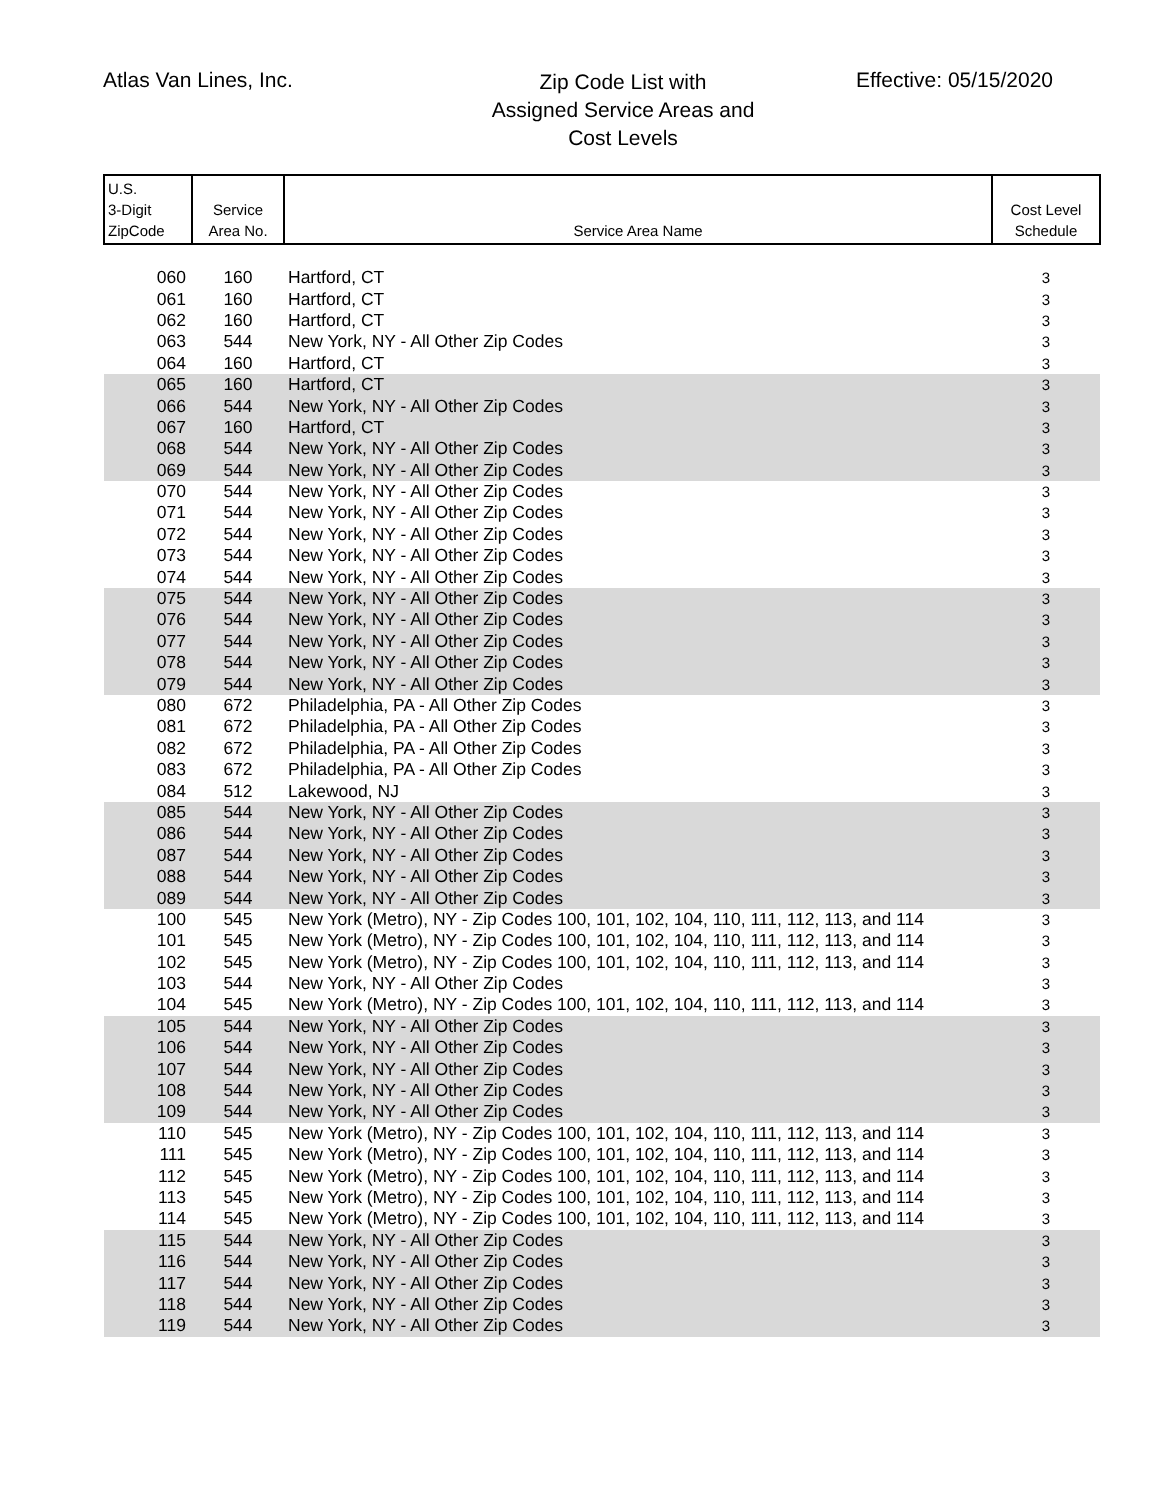Atlas Van Lines, Inc.
Zip Code List with
Assigned Service Areas and
Cost Levels
Effective: 05/15/2020
| U.S. 3-Digit ZipCode | Service Area No. | Service Area Name | Cost Level Schedule |
| --- | --- | --- | --- |
| 060 | 160 | Hartford, CT | 3 |
| 061 | 160 | Hartford, CT | 3 |
| 062 | 160 | Hartford, CT | 3 |
| 063 | 544 | New York, NY - All Other Zip Codes | 3 |
| 064 | 160 | Hartford, CT | 3 |
| 065 | 160 | Hartford, CT | 3 |
| 066 | 544 | New York, NY - All Other Zip Codes | 3 |
| 067 | 160 | Hartford, CT | 3 |
| 068 | 544 | New York, NY - All Other Zip Codes | 3 |
| 069 | 544 | New York, NY - All Other Zip Codes | 3 |
| 070 | 544 | New York, NY - All Other Zip Codes | 3 |
| 071 | 544 | New York, NY - All Other Zip Codes | 3 |
| 072 | 544 | New York, NY - All Other Zip Codes | 3 |
| 073 | 544 | New York, NY - All Other Zip Codes | 3 |
| 074 | 544 | New York, NY - All Other Zip Codes | 3 |
| 075 | 544 | New York, NY - All Other Zip Codes | 3 |
| 076 | 544 | New York, NY - All Other Zip Codes | 3 |
| 077 | 544 | New York, NY - All Other Zip Codes | 3 |
| 078 | 544 | New York, NY - All Other Zip Codes | 3 |
| 079 | 544 | New York, NY - All Other Zip Codes | 3 |
| 080 | 672 | Philadelphia, PA - All Other Zip Codes | 3 |
| 081 | 672 | Philadelphia, PA - All Other Zip Codes | 3 |
| 082 | 672 | Philadelphia, PA - All Other Zip Codes | 3 |
| 083 | 672 | Philadelphia, PA - All Other Zip Codes | 3 |
| 084 | 512 | Lakewood, NJ | 3 |
| 085 | 544 | New York, NY - All Other Zip Codes | 3 |
| 086 | 544 | New York, NY - All Other Zip Codes | 3 |
| 087 | 544 | New York, NY - All Other Zip Codes | 3 |
| 088 | 544 | New York, NY - All Other Zip Codes | 3 |
| 089 | 544 | New York, NY - All Other Zip Codes | 3 |
| 100 | 545 | New York (Metro), NY - Zip Codes 100, 101, 102, 104, 110, 111, 112, 113, and 114 | 3 |
| 101 | 545 | New York (Metro), NY - Zip Codes 100, 101, 102, 104, 110, 111, 112, 113, and 114 | 3 |
| 102 | 545 | New York (Metro), NY - Zip Codes 100, 101, 102, 104, 110, 111, 112, 113, and 114 | 3 |
| 103 | 544 | New York, NY - All Other Zip Codes | 3 |
| 104 | 545 | New York (Metro), NY - Zip Codes 100, 101, 102, 104, 110, 111, 112, 113, and 114 | 3 |
| 105 | 544 | New York, NY - All Other Zip Codes | 3 |
| 106 | 544 | New York, NY - All Other Zip Codes | 3 |
| 107 | 544 | New York, NY - All Other Zip Codes | 3 |
| 108 | 544 | New York, NY - All Other Zip Codes | 3 |
| 109 | 544 | New York, NY - All Other Zip Codes | 3 |
| 110 | 545 | New York (Metro), NY - Zip Codes 100, 101, 102, 104, 110, 111, 112, 113, and 114 | 3 |
| 111 | 545 | New York (Metro), NY - Zip Codes 100, 101, 102, 104, 110, 111, 112, 113, and 114 | 3 |
| 112 | 545 | New York (Metro), NY - Zip Codes 100, 101, 102, 104, 110, 111, 112, 113, and 114 | 3 |
| 113 | 545 | New York (Metro), NY - Zip Codes 100, 101, 102, 104, 110, 111, 112, 113, and 114 | 3 |
| 114 | 545 | New York (Metro), NY - Zip Codes 100, 101, 102, 104, 110, 111, 112, 113, and 114 | 3 |
| 115 | 544 | New York, NY - All Other Zip Codes | 3 |
| 116 | 544 | New York, NY - All Other Zip Codes | 3 |
| 117 | 544 | New York, NY - All Other Zip Codes | 3 |
| 118 | 544 | New York, NY - All Other Zip Codes | 3 |
| 119 | 544 | New York, NY - All Other Zip Codes | 3 |